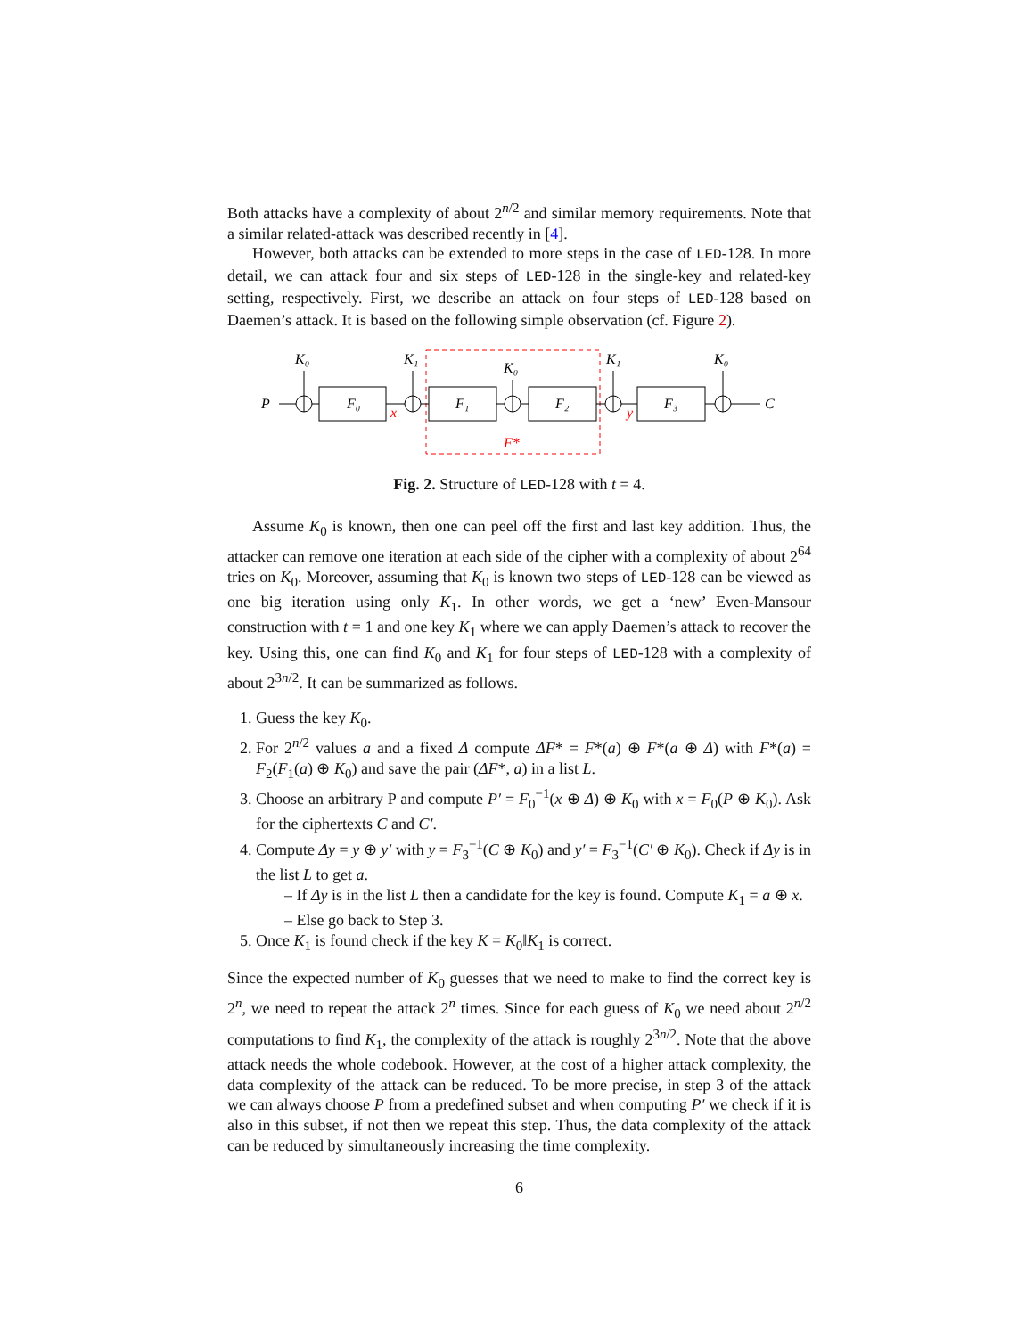Both attacks have a complexity of about 2<sup>n/2</sup> and similar memory requirements. Note that a similar related-attack was described recently in [4].
However, both attacks can be extended to more steps in the case of LED-128. In more detail, we can attack four and six steps of LED-128 in the single-key and related-key setting, respectively. First, we describe an attack on four steps of LED-128 based on Daemen’s attack. It is based on the following simple observation (cf. Figure 2).
P
C
K₀
K₁
K₀
K₁
K₀
F₀
F₁
F₂
F₃
x
y
F*
Fig. 2. Structure of LED-128 with t = 4.
Assume K<sub>0</sub> is known, then one can peel off the first and last key addition. Thus, the attacker can remove one iteration at each side of the cipher with a complexity of about 2<sup>64</sup> tries on K<sub>0</sub>. Moreover, assuming that K<sub>0</sub> is known two steps of LED-128 can be viewed as one big iteration using only K<sub>1</sub>. In other words, we get a ‘new’ Even-Mansour construction with t = 1 and one key K<sub>1</sub> where we can apply Daemen’s attack to recover the key. Using this, one can find K<sub>0</sub> and K<sub>1</sub> for four steps of LED-128 with a complexity of about 2<sup>3n/2</sup>. It can be summarized as follows.
1. Guess the key K<sub>0</sub>.
2. For 2<sup>n/2</sup> values a and a fixed Δ compute ΔF* = F*(a) ⊕ F*(a ⊕ Δ) with F*(a) = F<sub>2</sub>(F<sub>1</sub>(a) ⊕ K<sub>0</sub>) and save the pair (ΔF*, a) in a list L.
3. Choose an arbitrary P and compute P′ = F<sub>0</sub><sup>−1</sup>(x ⊕ Δ) ⊕ K<sub>0</sub> with x = F<sub>0</sub>(P ⊕ K<sub>0</sub>). Ask for the ciphertexts C and C′.
4. Compute Δy = y ⊕ y′ with y = F<sub>3</sub><sup>−1</sup>(C ⊕ K<sub>0</sub>) and y′ = F<sub>3</sub><sup>−1</sup>(C′ ⊕ K<sub>0</sub>). Check if Δy is in the list L to get a.
– If Δy is in the list L then a candidate for the key is found. Compute K<sub>1</sub> = a ⊕ x.
– Else go back to Step 3.
5. Once K<sub>1</sub> is found check if the key K = K<sub>0</sub>‖K<sub>1</sub> is correct.
Since the expected number of K<sub>0</sub> guesses that we need to make to find the correct key is 2<sup>n</sup>, we need to repeat the attack 2<sup>n</sup> times. Since for each guess of K<sub>0</sub> we need about 2<sup>n/2</sup> computations to find K<sub>1</sub>, the complexity of the attack is roughly 2<sup>3n/2</sup>. Note that the above attack needs the whole codebook. However, at the cost of a higher attack complexity, the data complexity of the attack can be reduced. To be more precise, in step 3 of the attack we can always choose P from a predefined subset and when computing P′ we check if it is also in this subset, if not then we repeat this step. Thus, the data complexity of the attack can be reduced by simultaneously increasing the time complexity.
6